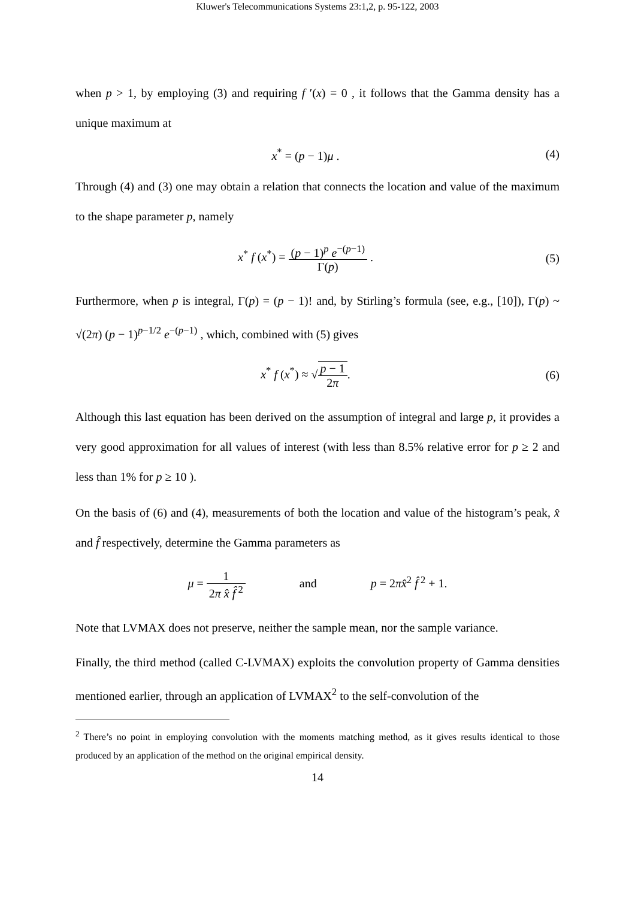Kluwer's Telecommunications Systems 23:1,2, p. 95-122, 2003
when p > 1, by employing (3) and requiring f ′(x) = 0 , it follows that the Gamma density has a unique maximum at
x<sup>*</sup> = (p − 1)μ . (4)
Through (4) and (3) one may obtain a relation that connects the location and value of the maximum to the shape parameter p, namely
x<sup>*</sup> f (x<sup>*</sup>) = (p − 1)<sup>p</sup> e<sup>−(p−1)</sup> Γ(p) .
(5)
Furthermore, when p is integral, Γ(p) = (p − 1)! and, by Stirling’s formula (see, e.g., [10]), Γ(p) ~ √(2π) (p − 1)<sup>p−1/2</sup> e<sup>−(p−1)</sup> , which, combined with (5) gives
x<sup>*</sup> f (x<sup>*</sup>) ≈ √p − 1 2π. (6)
Although this last equation has been derived on the assumption of integral and large p, it provides a very good approximation for all values of interest (with less than 8.5% relative error for p ≥ 2 and less than 1% for p ≥ 10 ).
On the basis of (6) and (4), measurements of both the location and value of the histogram’s peak, x̂ and f̂ respectively, determine the Gamma parameters as
μ = 1 2π x̂ f̂<sup>2</sup> and p = 2πx̂<sup>2</sup> f̂<sup>2</sup> + 1.
Note that LVMAX does not preserve, neither the sample mean, nor the sample variance.
Finally, the third method (called C-LVMAX) exploits the convolution property of Gamma densities mentioned earlier, through an application of LVMAX<sup>2</sup> to the self-convolution of the
<sup>2</sup> There’s no point in employing convolution with the moments matching method, as it gives results identical to those produced by an application of the method on the original empirical density.
14